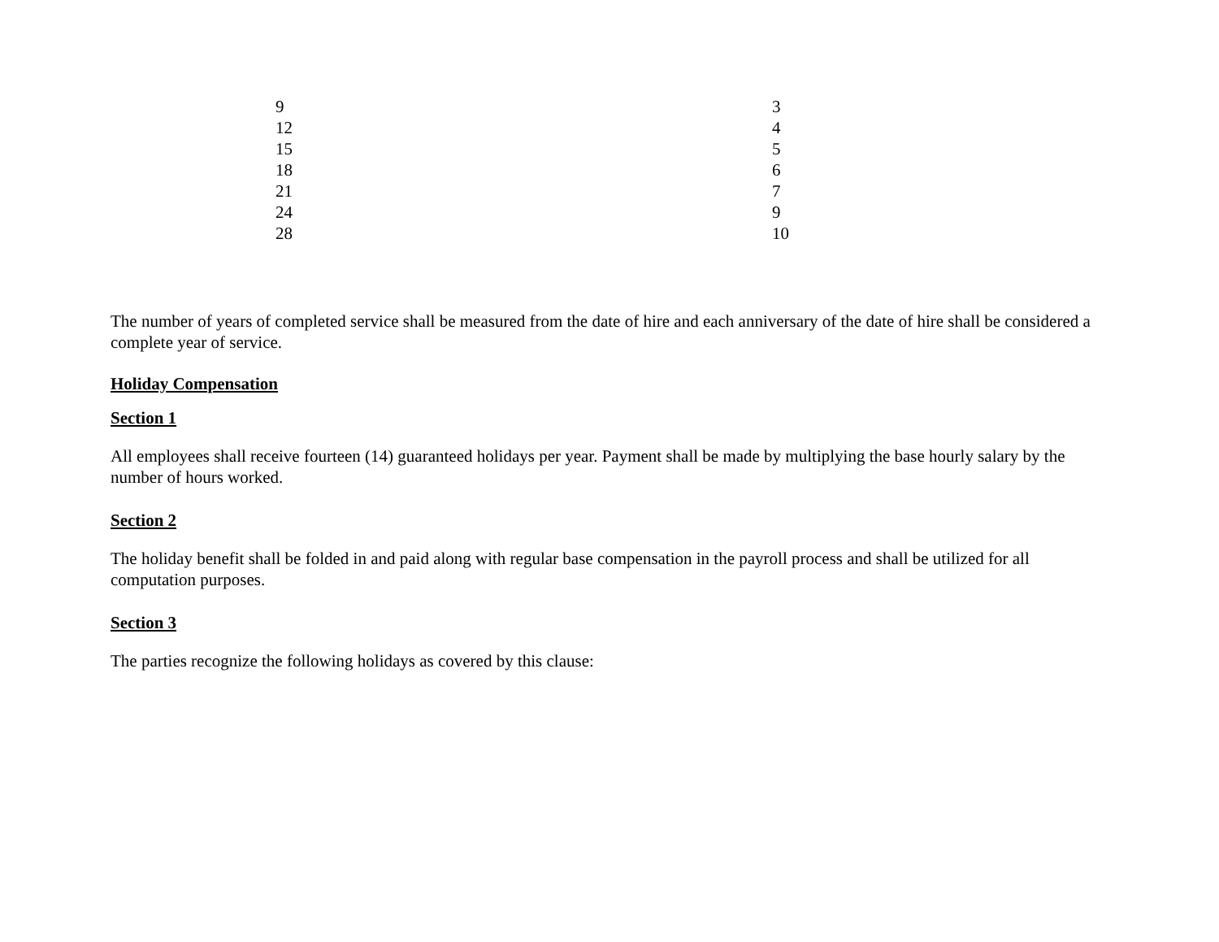| 9 | 3 |
| 12 | 4 |
| 15 | 5 |
| 18 | 6 |
| 21 | 7 |
| 24 | 9 |
| 28 | 10 |
The number of years of completed service shall be measured from the date of hire and each anniversary of the date of hire shall be considered a complete year of service.
Holiday Compensation
Section 1
All employees shall receive fourteen (14) guaranteed holidays per year. Payment shall be made by multiplying the base hourly salary by the number of hours worked.
Section 2
The holiday benefit shall be folded in and paid along with regular base compensation in the payroll process and shall be utilized for all computation purposes.
Section 3
The parties recognize the following holidays as covered by this clause: